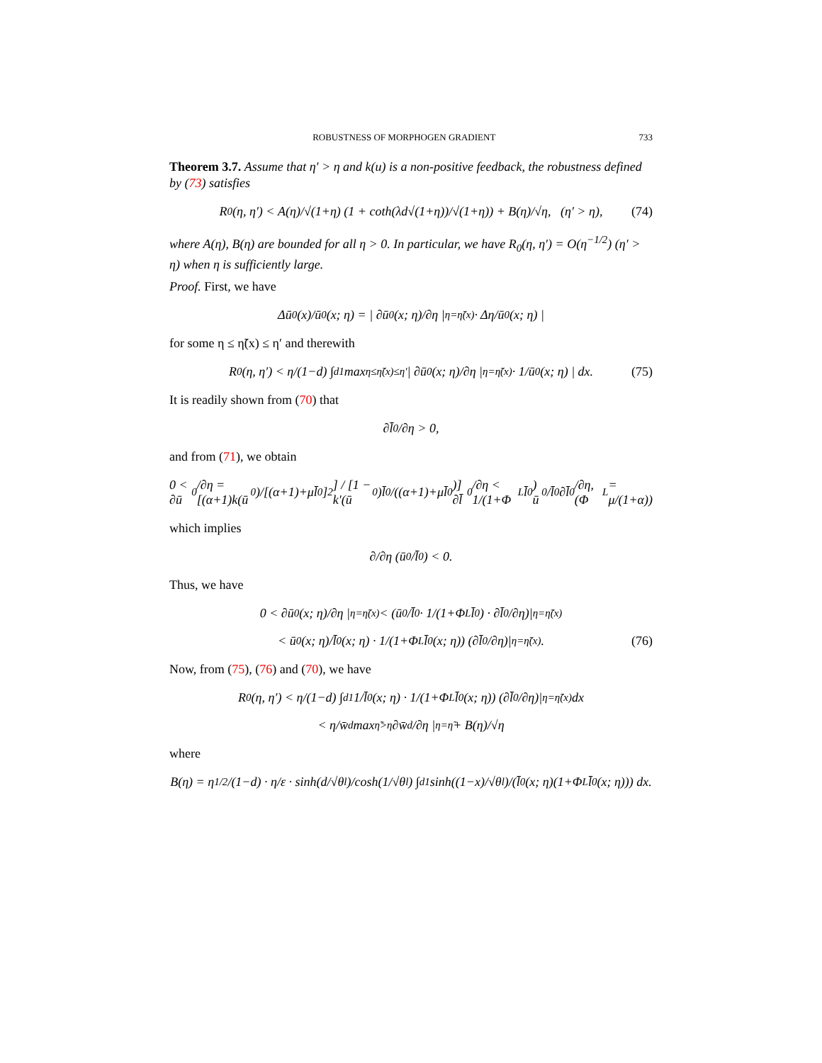ROBUSTNESS OF MORPHOGEN GRADIENT 733
Theorem 3.7. Assume that η′ > η and k(u) is a non-positive feedback, the robustness defined by (73) satisfies
R<sub>0</sub>(η, η′) < A(η)/√(1+η) (1 + coth(λd√(1+η))/√(1+η)) + B(η)/√η, (η′ > η), (74)
where A(η), B(η) are bounded for all η > 0. In particular, we have R<sub>0</sub>(η, η′) = O(η<sup>−1/2</sup>) (η′ > η) when η is sufficiently large.
Proof. First, we have
Δū<sub>0</sub>(x)/ū<sub>0</sub>(x; η) = | ∂ū<sub>0</sub>(x; η)/∂η |<sub>η=η̃(x)</sub> · Δη/ū<sub>0</sub>(x; η) |
for some η ≤ η̃(x) ≤ η′ and therewith
R<sub>0</sub>(η, η′) < η/(1−d) ∫<sub>d</sub><sup>1</sup> max<sub>η≤η̃(x)≤η′</sub> | ∂ū<sub>0</sub>(x; η)/∂η |<sub>η=η̃(x)</sub> · 1/ū<sub>0</sub>(x; η) | dx. (75)
It is readily shown from (70) that
∂l̄<sub>0</sub>/∂η > 0,
and from (71), we obtain
0 < ∂ū<sub>0</sub>/∂η = [(α+1)k(ū<sub>0</sub>)/[(α+1)+μl̄<sub>0</sub>]<sup>2</sup>] / [1 − k′(ū<sub>0</sub>)l̄<sub>0</sub>/((α+1)+μl̄<sub>0</sub>)] ∂l̄<sub>0</sub>/∂η < 1/(1+Φ<sub>L</sub>l̄<sub>0</sub>) ū<sub>0</sub>/l̄<sub>0</sub> ∂l̄<sub>0</sub>/∂η, (Φ<sub>L</sub> = μ/(1+α))
which implies
∂/∂η (ū<sub>0</sub>/l̄<sub>0</sub>) < 0.
Thus, we have
0 < ∂ū<sub>0</sub>(x; η)/∂η |<sub>η=η̃(x)</sub> < (ū<sub>0</sub>/l̄<sub>0</sub> · 1/(1+Φ<sub>L</sub>l̄<sub>0</sub>) · ∂l̄<sub>0</sub>/∂η)|<sub>η=η̃(x)</sub>
< ū<sub>0</sub>(x; η)/l̄<sub>0</sub>(x; η) · 1/(1+Φ<sub>L</sub>l̄<sub>0</sub>(x; η)) (∂l̄<sub>0</sub>/∂η)|<sub>η=η̃(x)</sub>. (76)
Now, from (75), (76) and (70), we have
R<sub>0</sub>(η, η′) < η/(1−d) ∫<sub>d</sub><sup>1</sup> 1/l̄<sub>0</sub>(x; η) · 1/(1+Φ<sub>L</sub>l̄<sub>0</sub>(x; η)) (∂l̄<sub>0</sub>/∂η)|<sub>η=η̃(x)</sub> dx
< η/w̄<sub>d</sub> max<sub>η̃>η</sub> ∂w̄<sub>d</sub>/∂η |<sub>η=η̃</sub> + B(η)/√η
where
B(η) = η<sup>1/2</sup>/(1−d) · η/ε · sinh(d/√θ<sub>l</sub>)/cosh(1/√θ<sub>l</sub>) ∫<sub>d</sub><sup>1</sup> sinh((1−x)/√θ<sub>l</sub>)/(l̄<sub>0</sub>(x; η)(1+Φ<sub>L</sub>l̄<sub>0</sub>(x; η))) dx.